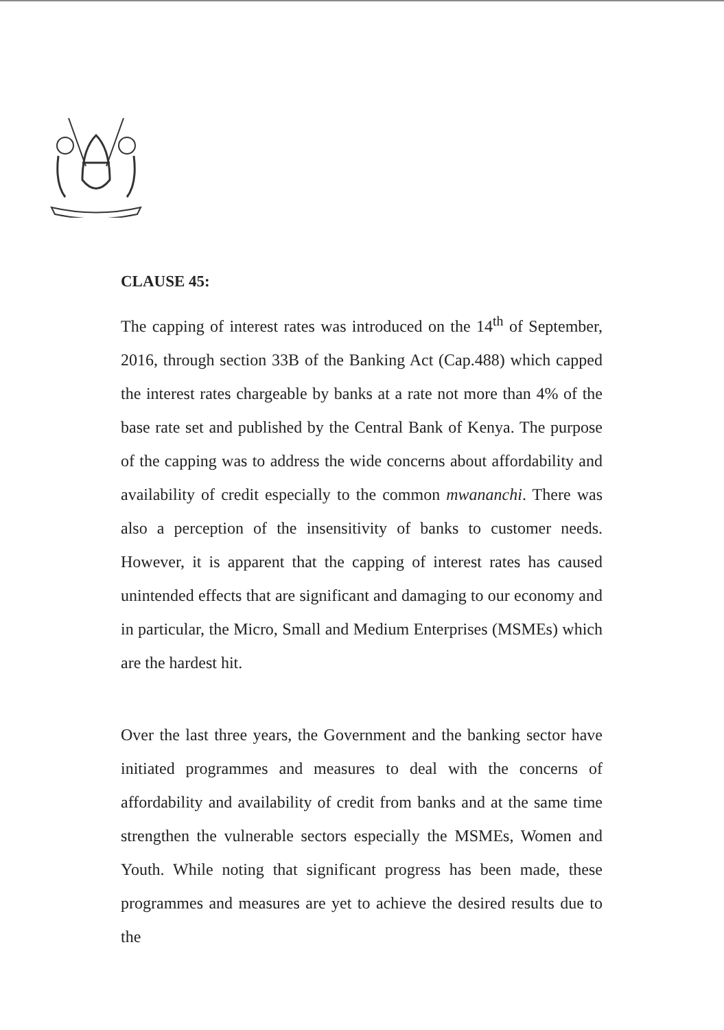CLAUSE 45:
The capping of interest rates was introduced on the 14<sup>th</sup> of September, 2016, through section 33B of the Banking Act (Cap.488) which capped the interest rates chargeable by banks at a rate not more than 4% of the base rate set and published by the Central Bank of Kenya. The purpose of the capping was to address the wide concerns about affordability and availability of credit especially to the common mwananchi. There was also a perception of the insensitivity of banks to customer needs. However, it is apparent that the capping of interest rates has caused unintended effects that are significant and damaging to our economy and in particular, the Micro, Small and Medium Enterprises (MSMEs) which are the hardest hit.
Over the last three years, the Government and the banking sector have initiated programmes and measures to deal with the concerns of affordability and availability of credit from banks and at the same time strengthen the vulnerable sectors especially the MSMEs, Women and Youth. While noting that significant progress has been made, these programmes and measures are yet to achieve the desired results due to the